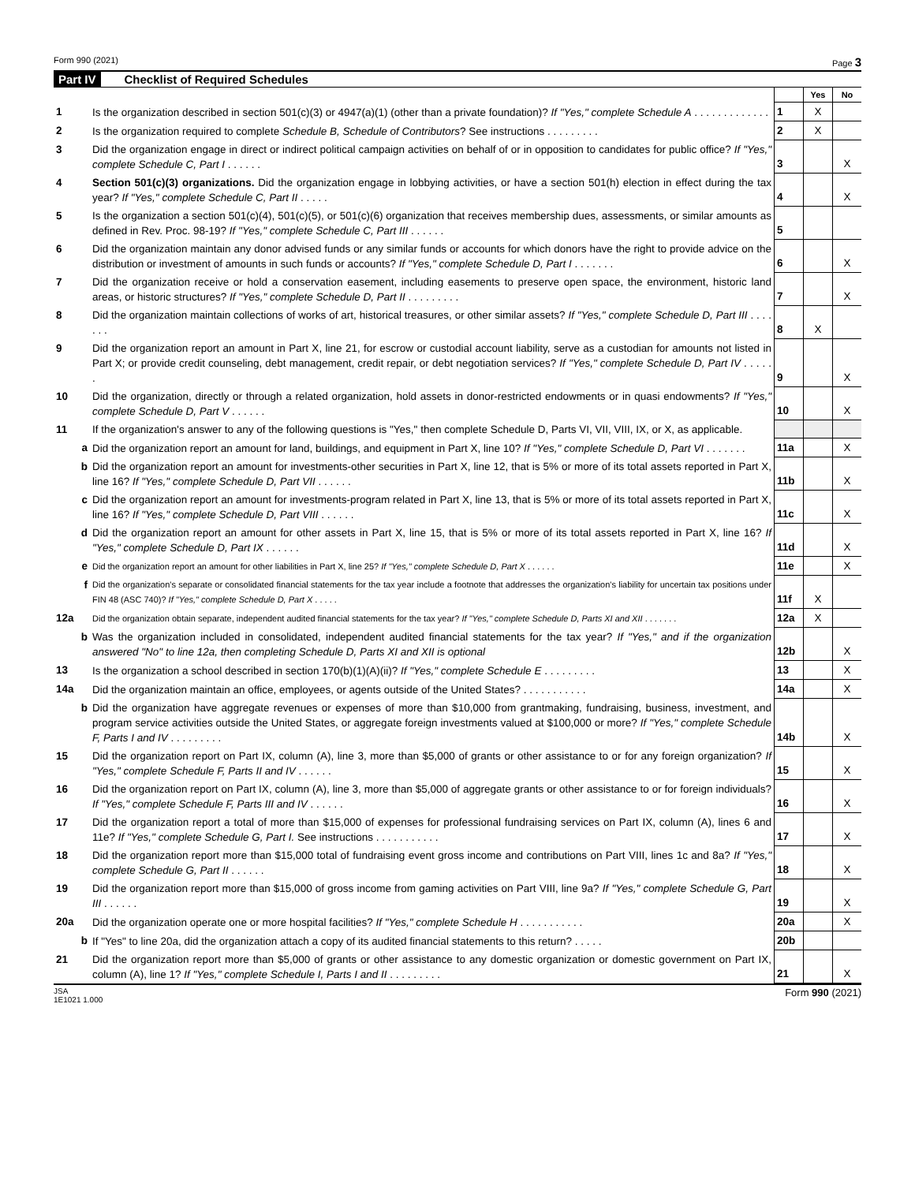Form 990 (2021) Page 3
Part IV Checklist of Required Schedules
| | | | Yes | No |
| 1 | Is the organization described in section 501(c)(3) or 4947(a)(1) (other than a private foundation)? If "Yes," complete Schedule A . . . . . . . . . . . . . | 1 | X | |
| 2 | Is the organization required to complete Schedule B, Schedule of Contributors ? See instructions . . . . . . . . . | 2 | X | |
| 3 | Did the organization engage in direct or indirect political campaign activities on behalf of or in opposition to candidates for public office? If "Yes," complete Schedule C, Part I . . . . . . | 3 | | X |
| 4 | Section 501(c)(3) organizations. Did the organization engage in lobbying activities, or have a section 501(h) election in effect during the tax year? If "Yes," complete Schedule C, Part II . . . . . | 4 | | X |
| 5 | Is the organization a section 501(c)(4), 501(c)(5), or 501(c)(6) organization that receives membership dues, assessments, or similar amounts as defined in Rev. Proc. 98-19? If "Yes," complete Schedule C, Part III . . . . . . | 5 | | |
| 6 | Did the organization maintain any donor advised funds or any similar funds or accounts for which donors have the right to provide advice on the distribution or investment of amounts in such funds or accounts? If "Yes," complete Schedule D, Part I . . . . . . . | 6 | | X |
| 7 | Did the organization receive or hold a conservation easement, including easements to preserve open space, the environment, historic land areas, or historic structures? If "Yes," complete Schedule D, Part II . . . . . . . . . | 7 | | X |
| 8 | Did the organization maintain collections of works of art, historical treasures, or other similar assets? If "Yes," complete Schedule D, Part III . . . . . . . | 8 | X | |
| 9 | Did the organization report an amount in Part X, line 21, for escrow or custodial account liability, serve as a custodian for amounts not listed in Part X; or provide credit counseling, debt management, credit repair, or debt negotiation services? If "Yes," complete Schedule D, Part IV . . . . . . | 9 | | X |
| 10 | Did the organization, directly or through a related organization, hold assets in donor-restricted endowments or in quasi endowments? If "Yes," complete Schedule D, Part V . . . . . . | 10 | | X |
| 11 | If the organization's answer to any of the following questions is "Yes," then complete Schedule D, Parts VI, VII, VIII, IX, or X, as applicable. | | | |
| a | Did the organization report an amount for land, buildings, and equipment in Part X, line 10? If "Yes," complete Schedule D, Part VI . . . . . . . | 11a | | X |
| b | Did the organization report an amount for investments-other securities in Part X, line 12, that is 5% or more of its total assets reported in Part X, line 16? If "Yes," complete Schedule D, Part VII . . . . . . | 11b | | X |
| c | Did the organization report an amount for investments-program related in Part X, line 13, that is 5% or more of its total assets reported in Part X, line 16? If "Yes," complete Schedule D, Part VIII . . . . . . | 11c | | X |
| d | Did the organization report an amount for other assets in Part X, line 15, that is 5% or more of its total assets reported in Part X, line 16? If "Yes," complete Schedule D, Part IX . . . . . . | 11d | | X |
| e | Did the organization report an amount for other liabilities in Part X, line 25? If "Yes," complete Schedule D, Part X . . . . . . | 11e | | X |
| f | Did the organization's separate or consolidated financial statements for the tax year include a footnote that addresses the organization's liability for uncertain tax positions under FIN 48 (ASC 740)? If "Yes," complete Schedule D, Part X . . . . . | 11f | X | |
| 12a | Did the organization obtain separate, independent audited financial statements for the tax year? If "Yes," complete Schedule D, Parts XI and XII . . . . . . . | 12a | X | |
| b | Was the organization included in consolidated, independent audited financial statements for the tax year? If "Yes," and if the organization answered "No" to line 12a, then completing Schedule D, Parts XI and XII is optional | 12b | | X |
| 13 | Is the organization a school described in section 170(b)(1)(A)(ii)? If "Yes," complete Schedule E . . . . . . . . . | 13 | | X |
| 14a | Did the organization maintain an office, employees, or agents outside of the United States? . . . . . . . . . . . | 14a | | X |
| b | Did the organization have aggregate revenues or expenses of more than $10,000 from grantmaking, fundraising, business, investment, and program service activities outside the United States, or aggregate foreign investments valued at $100,000 or more? If "Yes," complete Schedule F, Parts I and IV . . . . . . . . . | 14b | | X |
| 15 | Did the organization report on Part IX, column (A), line 3, more than $5,000 of grants or other assistance to or for any foreign organization? If "Yes," complete Schedule F, Parts II and IV . . . . . . | 15 | | X |
| 16 | Did the organization report on Part IX, column (A), line 3, more than $5,000 of aggregate grants or other assistance to or for foreign individuals? If "Yes," complete Schedule F, Parts III and IV . . . . . . | 16 | | X |
| 17 | Did the organization report a total of more than $15,000 of expenses for professional fundraising services on Part IX, column (A), lines 6 and 11e? If "Yes," complete Schedule G, Part I. See instructions . . . . . . . . . . . | 17 | | X |
| 18 | Did the organization report more than $15,000 total of fundraising event gross income and contributions on Part VIII, lines 1c and 8a? If "Yes," complete Schedule G, Part II . . . . . . | 18 | | X |
| 19 | Did the organization report more than $15,000 of gross income from gaming activities on Part VIII, line 9a? If "Yes," complete Schedule G, Part III . . . . . . | 19 | | X |
| 20a | Did the organization operate one or more hospital facilities? If "Yes," complete Schedule H . . . . . . . . . . . | 20a | | X |
| b | If "Yes" to line 20a, did the organization attach a copy of its audited financial statements to this return? . . . . . | 20b | | |
| 21 | Did the organization report more than $5,000 of grants or other assistance to any domestic organization or domestic government on Part IX, column (A), line 1? If "Yes," complete Schedule I, Parts I and II . . . . . . . . . | 21 | | X |
JSA
1E1021 1.000 Form 990 (2021)